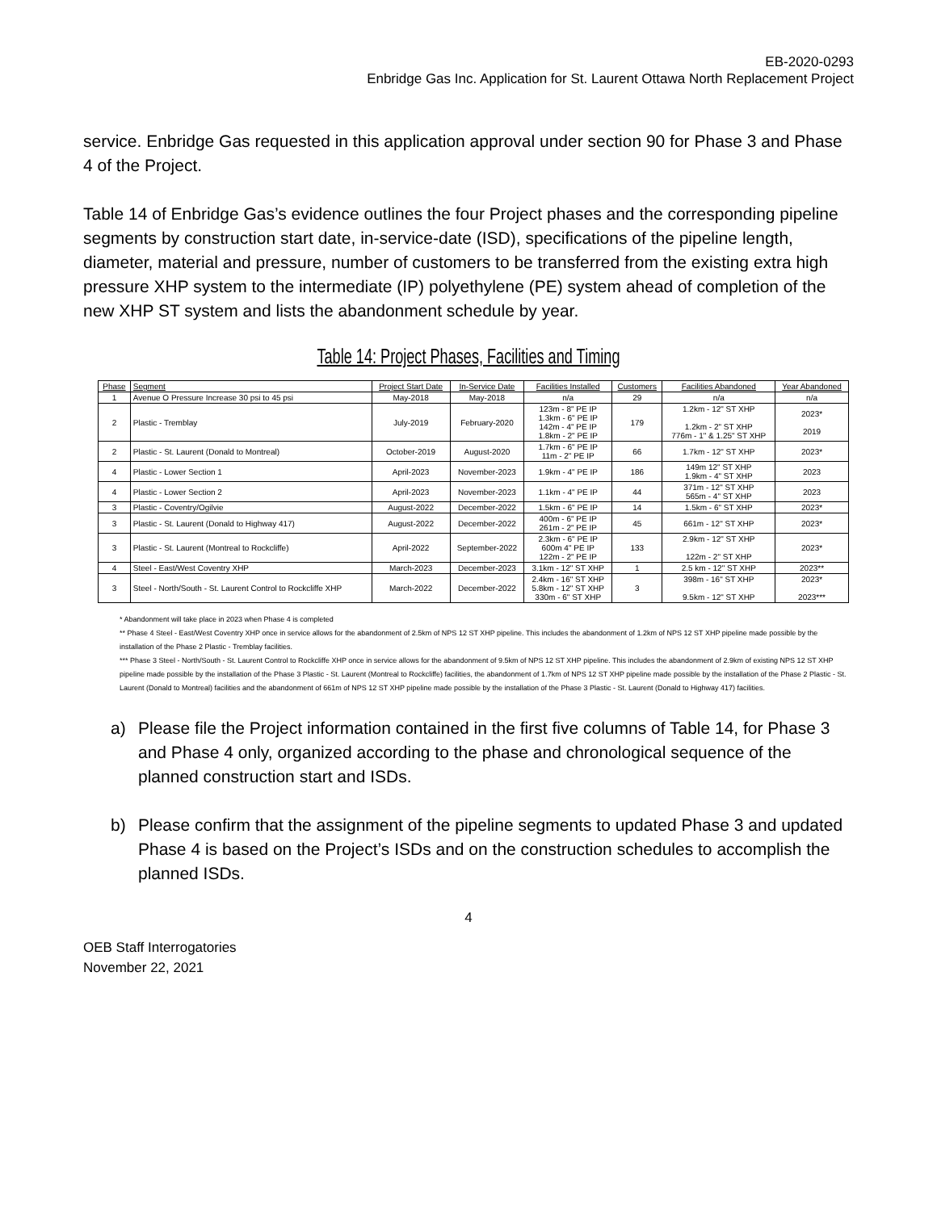EB-2020-0293
Enbridge Gas Inc. Application for St. Laurent Ottawa North Replacement Project
service. Enbridge Gas requested in this application approval under section 90 for Phase 3 and Phase 4 of the Project.
Table 14 of Enbridge Gas’s evidence outlines the four Project phases and the corresponding pipeline segments by construction start date, in-service-date (ISD), specifications of the pipeline length, diameter, material and pressure, number of customers to be transferred from the existing extra high pressure XHP system to the intermediate (IP) polyethylene (PE) system ahead of completion of the new XHP ST system and lists the abandonment schedule by year.
Table 14: Project Phases, Facilities and Timing
| Phase | Segment | Project Start Date | In-Service Date | Facilities Installed | Customers | Facilities Abandoned | Year Abandoned |
| --- | --- | --- | --- | --- | --- | --- | --- |
| 1 | Avenue O Pressure Increase 30 psi to 45 psi | May-2018 | May-2018 | n/a | 29 | n/a | n/a |
| 2 | Plastic - Tremblay | July-2019 | February-2020 | 123m - 8" PE IP 1.3km - 6" PE IP 142m - 4" PE IP 1.8km - 2" PE IP | 179 | 1.2km - 12" ST XHP 1.2km - 2" ST XHP 776m - 1" & 1.25" ST XHP | 2023* 2019 |
| 2 | Plastic - St. Laurent (Donald to Montreal) | October-2019 | August-2020 | 1.7km - 6" PE IP 11m - 2" PE IP | 66 | 1.7km - 12" ST XHP | 2023* |
| 4 | Plastic - Lower Section 1 | April-2023 | November-2023 | 1.9km - 4" PE IP | 186 | 149m 12" ST XHP 1.9km - 4" ST XHP | 2023 |
| 4 | Plastic - Lower Section 2 | April-2023 | November-2023 | 1.1km - 4" PE IP | 44 | 371m - 12" ST XHP 565m - 4" ST XHP | 2023 |
| 3 | Plastic - Coventry/Ogilvie | August-2022 | December-2022 | 1.5km - 6" PE IP | 14 | 1.5km - 6" ST XHP | 2023* |
| 3 | Plastic - St. Laurent (Donald to Highway 417) | August-2022 | December-2022 | 400m - 6" PE IP 261m - 2" PE IP | 45 | 661m - 12" ST XHP | 2023* |
| 3 | Plastic - St. Laurent (Montreal to Rockcliffe) | April-2022 | September-2022 | 2.3km - 6" PE IP 600m 4" PE IP 122m - 2" PE IP | 133 | 2.9km - 12" ST XHP 122m - 2" ST XHP | 2023* |
| 4 | Steel - East/West Coventry XHP | March-2023 | December-2023 | 3.1km - 12" ST XHP | 1 | 2.5 km - 12" ST XHP | 2023** |
| 3 | Steel - North/South - St. Laurent Control to Rockcliffe XHP | March-2022 | December-2022 | 2.4km - 16" ST XHP 5.8km - 12" ST XHP 330m - 6" ST XHP | 3 | 398m - 16" ST XHP 9.5km - 12" ST XHP | 2023* 2023*** |
* Abandonment will take place in 2023 when Phase 4 is completed
** Phase 4 Steel - East/West Coventry XHP once in service allows for the abandonment of 2.5km of NPS 12 ST XHP pipeline. This includes the abandonment of 1.2km of NPS 12 ST XHP pipeline made possible by the installation of the Phase 2 Plastic - Tremblay facilities.
*** Phase 3 Steel - North/South - St. Laurent Control to Rockcliffe XHP once in service allows for the abandonment of 9.5km of NPS 12 ST XHP pipeline. This includes the abandonment of 2.9km of existing NPS 12 ST XHP pipeline made possible by the installation of the Phase 3 Plastic - St. Laurent (Montreal to Rockcliffe) facilities, the abandonment of 1.7km of NPS 12 ST XHP pipeline made possible by the installation of the Phase 2 Plastic - St. Laurent (Donald to Montreal) facilities and the abandonment of 661m of NPS 12 ST XHP pipeline made possible by the installation of the Phase 3 Plastic - St. Laurent (Donald to Highway 417) facilities.
a) Please file the Project information contained in the first five columns of Table 14, for Phase 3 and Phase 4 only, organized according to the phase and chronological sequence of the planned construction start and ISDs.
b) Please confirm that the assignment of the pipeline segments to updated Phase 3 and updated Phase 4 is based on the Project’s ISDs and on the construction schedules to accomplish the planned ISDs.
4
OEB Staff Interrogatories
November 22, 2021